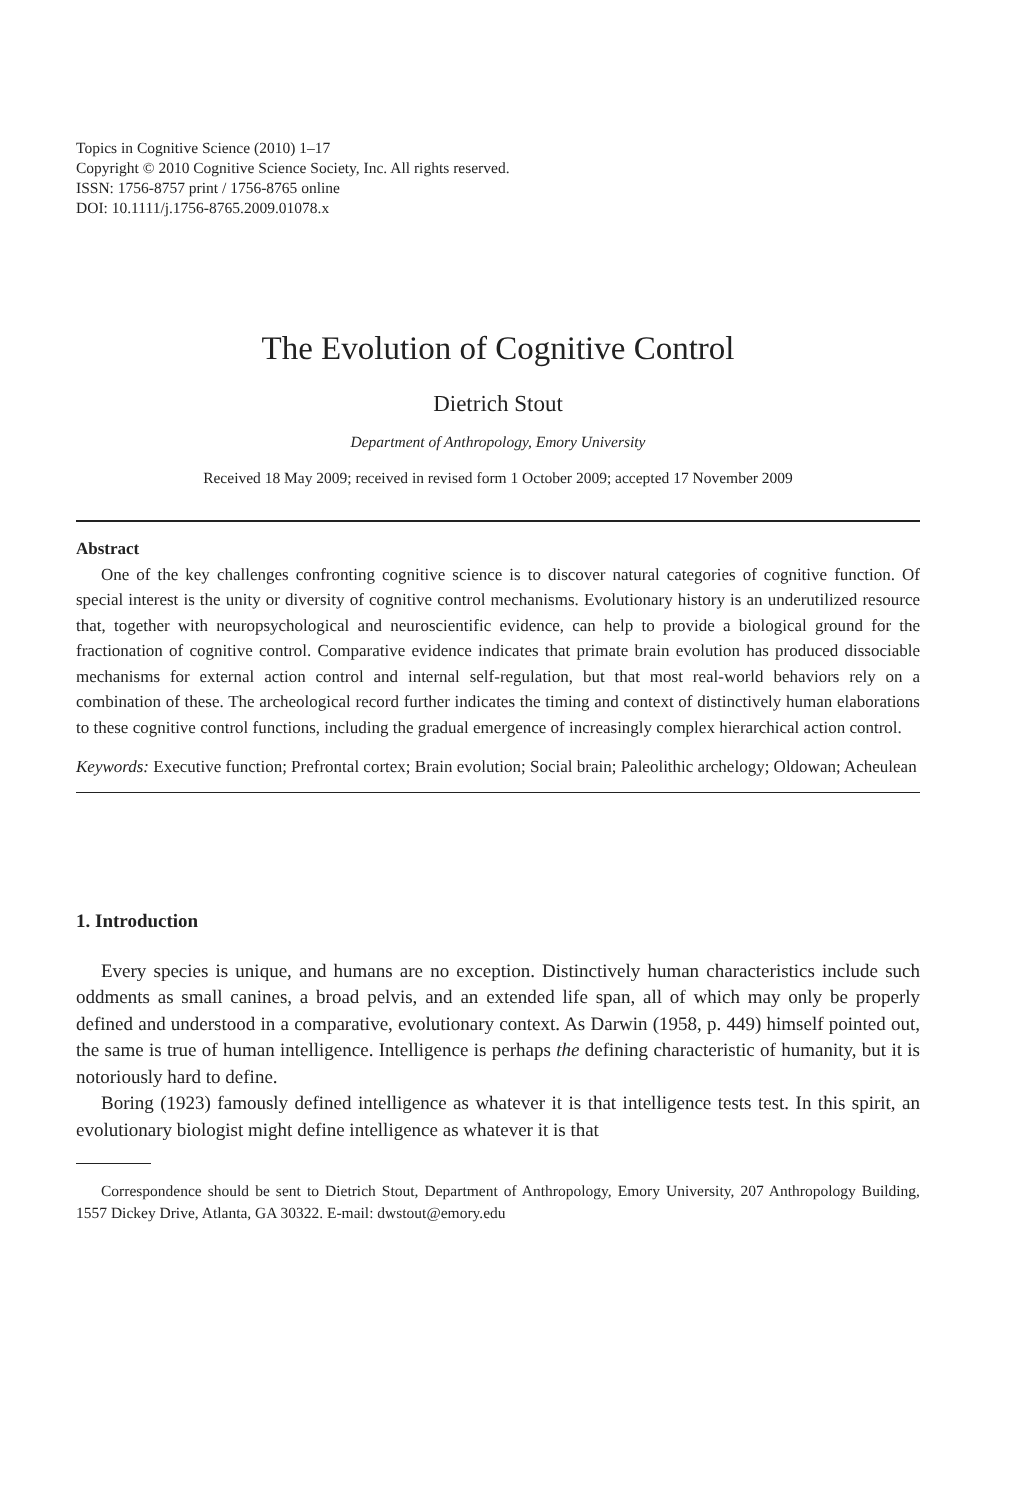Topics in Cognitive Science (2010) 1–17
Copyright © 2010 Cognitive Science Society, Inc. All rights reserved.
ISSN: 1756-8757 print / 1756-8765 online
DOI: 10.1111/j.1756-8765.2009.01078.x
The Evolution of Cognitive Control
Dietrich Stout
Department of Anthropology, Emory University
Received 18 May 2009; received in revised form 1 October 2009; accepted 17 November 2009
Abstract
One of the key challenges confronting cognitive science is to discover natural categories of cognitive function. Of special interest is the unity or diversity of cognitive control mechanisms. Evolutionary history is an underutilized resource that, together with neuropsychological and neuroscientific evidence, can help to provide a biological ground for the fractionation of cognitive control. Comparative evidence indicates that primate brain evolution has produced dissociable mechanisms for external action control and internal self-regulation, but that most real-world behaviors rely on a combination of these. The archeological record further indicates the timing and context of distinctively human elaborations to these cognitive control functions, including the gradual emergence of increasingly complex hierarchical action control.
Keywords: Executive function; Prefrontal cortex; Brain evolution; Social brain; Paleolithic archelogy; Oldowan; Acheulean
1. Introduction
Every species is unique, and humans are no exception. Distinctively human characteristics include such oddments as small canines, a broad pelvis, and an extended life span, all of which may only be properly defined and understood in a comparative, evolutionary context. As Darwin (1958, p. 449) himself pointed out, the same is true of human intelligence. Intelligence is perhaps the defining characteristic of humanity, but it is notoriously hard to define.
Boring (1923) famously defined intelligence as whatever it is that intelligence tests test. In this spirit, an evolutionary biologist might define intelligence as whatever it is that
Correspondence should be sent to Dietrich Stout, Department of Anthropology, Emory University, 207 Anthropology Building, 1557 Dickey Drive, Atlanta, GA 30322. E-mail: dwstout@emory.edu